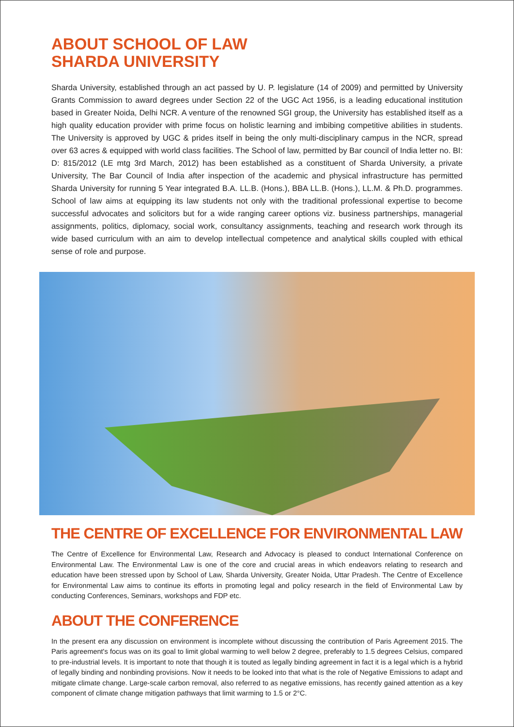ABOUT SCHOOL OF LAW
SHARDA UNIVERSITY
Sharda University, established through an act passed by U. P. legislature (14 of 2009) and permitted by University Grants Commission to award degrees under Section 22 of the UGC Act 1956, is a leading educational institution based in Greater Noida, Delhi NCR. A venture of the renowned SGI group, the University has established itself as a high quality education provider with prime focus on holistic learning and imbibing competitive abilities in students. The University is approved by UGC & prides itself in being the only multi-disciplinary campus in the NCR, spread over 63 acres & equipped with world class facilities. The School of law, permitted by Bar council of India letter no. BI: D: 815/2012 (LE mtg 3rd March, 2012) has been established as a constituent of Sharda University, a private University, The Bar Council of India after inspection of the academic and physical infrastructure has permitted Sharda University for running 5 Year integrated B.A. LL.B. (Hons.), BBA LL.B. (Hons.), LL.M. & Ph.D. programmes. School of law aims at equipping its law students not only with the traditional professional expertise to become successful advocates and solicitors but for a wide ranging career options viz. business partnerships, managerial assignments, politics, diplomacy, social work, consultancy assignments, teaching and research work through its wide based curriculum with an aim to develop intellectual competence and analytical skills coupled with ethical sense of role and purpose.
THE CENTRE OF EXCELLENCE FOR ENVIRONMENTAL LAW
The Centre of Excellence for Environmental Law, Research and Advocacy is pleased to conduct International Conference on Environmental Law. The Environmental Law is one of the core and crucial areas in which endeavors relating to research and education have been stressed upon by School of Law, Sharda University, Greater Noida, Uttar Pradesh. The Centre of Excellence for Environmental Law aims to continue its efforts in promoting legal and policy research in the field of Environmental Law by conducting Conferences, Seminars, workshops and FDP etc.
ABOUT THE CONFERENCE
In the present era any discussion on environment is incomplete without discussing the contribution of Paris Agreement 2015. The Paris agreement's focus was on its goal to limit global warming to well below 2 degree, preferably to 1.5 degrees Celsius, compared to pre-industrial levels. It is important to note that though it is touted as legally binding agreement in fact it is a legal which is a hybrid of legally binding and nonbinding provisions. Now it needs to be looked into that what is the role of Negative Emissions to adapt and mitigate climate change. Large-scale carbon removal, also referred to as negative emissions, has recently gained attention as a key component of climate change mitigation pathways that limit warming to 1.5 or 2°C.